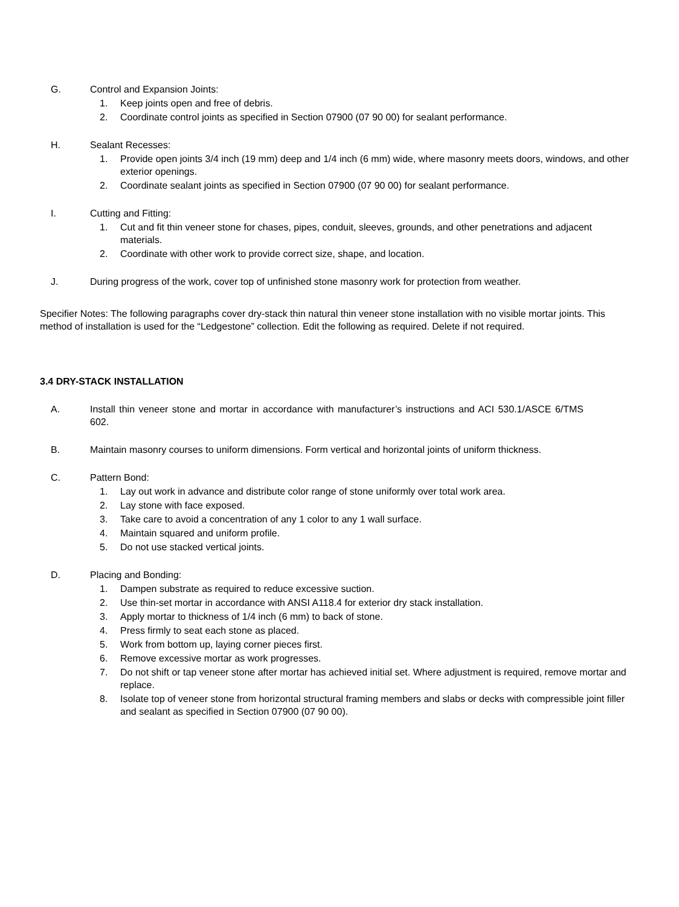G. Control and Expansion Joints:
1. Keep joints open and free of debris.
2. Coordinate control joints as specified in Section 07900 (07 90 00) for sealant performance.
H. Sealant Recesses:
1. Provide open joints 3/4 inch (19 mm) deep and 1/4 inch (6 mm) wide, where masonry meets doors, windows, and other exterior openings.
2. Coordinate sealant joints as specified in Section 07900 (07 90 00) for sealant performance.
I. Cutting and Fitting:
1. Cut and fit thin veneer stone for chases, pipes, conduit, sleeves, grounds, and other penetrations and adjacent materials.
2. Coordinate with other work to provide correct size, shape, and location.
J. During progress of the work, cover top of unfinished stone masonry work for protection from weather.
Specifier Notes: The following paragraphs cover dry-stack thin natural thin veneer stone installation with no visible mortar joints. This method of installation is used for the “Ledgestone” collection. Edit the following as required. Delete if not required.
3.4 DRY-STACK INSTALLATION
A. Install thin veneer stone and mortar in accordance with manufacturer’s instructions and ACI 530.1/ASCE 6/TMS 602.
B. Maintain masonry courses to uniform dimensions. Form vertical and horizontal joints of uniform thickness.
C. Pattern Bond:
1. Lay out work in advance and distribute color range of stone uniformly over total work area.
2. Lay stone with face exposed.
3. Take care to avoid a concentration of any 1 color to any 1 wall surface.
4. Maintain squared and uniform profile.
5. Do not use stacked vertical joints.
D. Placing and Bonding:
1. Dampen substrate as required to reduce excessive suction.
2. Use thin-set mortar in accordance with ANSI A118.4 for exterior dry stack installation.
3. Apply mortar to thickness of 1/4 inch (6 mm) to back of stone.
4. Press firmly to seat each stone as placed.
5. Work from bottom up, laying corner pieces first.
6. Remove excessive mortar as work progresses.
7. Do not shift or tap veneer stone after mortar has achieved initial set. Where adjustment is required, remove mortar and replace.
8. Isolate top of veneer stone from horizontal structural framing members and slabs or decks with compressible joint filler and sealant as specified in Section 07900 (07 90 00).